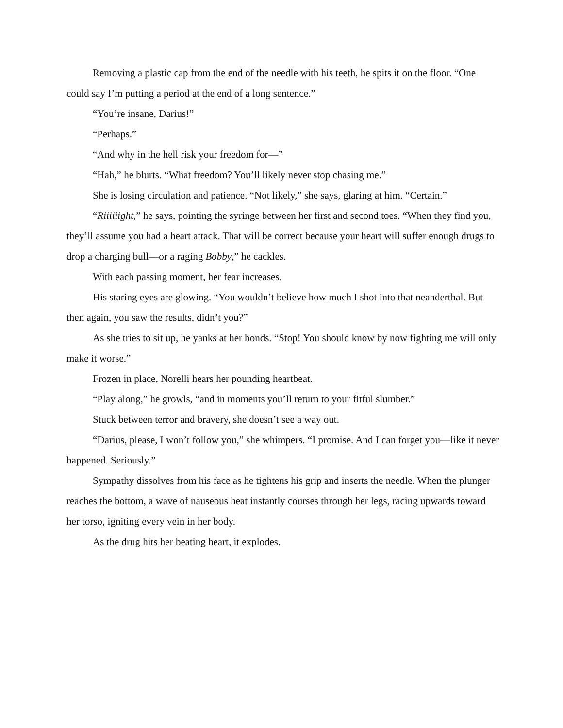Removing a plastic cap from the end of the needle with his teeth, he spits it on the floor. “One could say I’m putting a period at the end of a long sentence.”
“You’re insane, Darius!”
“Perhaps.”
“And why in the hell risk your freedom for—”
“Hah,” he blurts. “What freedom? You’ll likely never stop chasing me.”
She is losing circulation and patience. “Not likely,” she says, glaring at him. “Certain.”
“Riiiiiight,” he says, pointing the syringe between her first and second toes. “When they find you, they’ll assume you had a heart attack. That will be correct because your heart will suffer enough drugs to drop a charging bull—or a raging Bobby,” he cackles.
With each passing moment, her fear increases.
His staring eyes are glowing. “You wouldn’t believe how much I shot into that neanderthal. But then again, you saw the results, didn’t you?”
As she tries to sit up, he yanks at her bonds. “Stop! You should know by now fighting me will only make it worse.”
Frozen in place, Norelli hears her pounding heartbeat.
“Play along,” he growls, “and in moments you’ll return to your fitful slumber.”
Stuck between terror and bravery, she doesn’t see a way out.
“Darius, please, I won’t follow you,” she whimpers. “I promise. And I can forget you—like it never happened. Seriously.”
Sympathy dissolves from his face as he tightens his grip and inserts the needle. When the plunger reaches the bottom, a wave of nauseous heat instantly courses through her legs, racing upwards toward her torso, igniting every vein in her body.
As the drug hits her beating heart, it explodes.